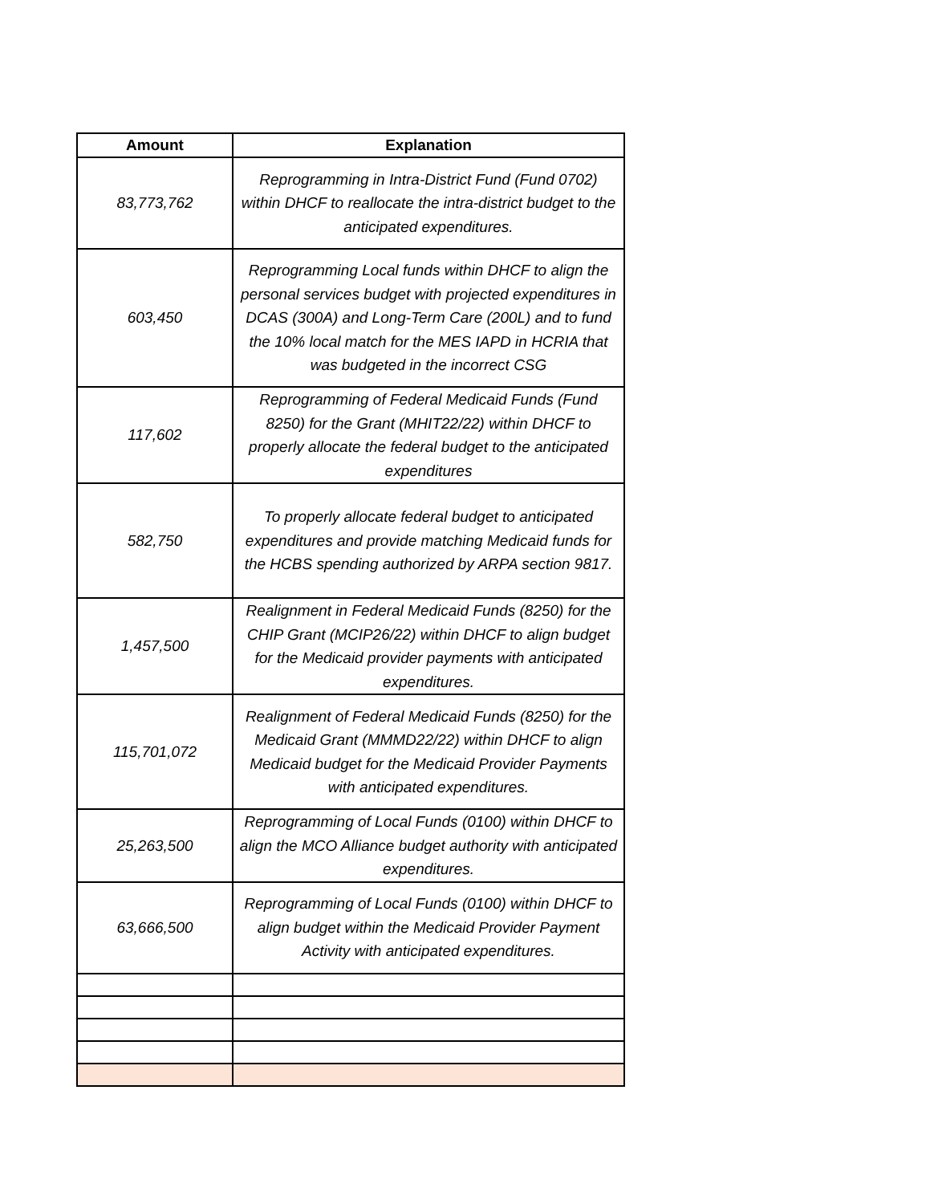| Amount | Explanation |
| --- | --- |
| 83,773,762 | Reprogramming in Intra-District Fund (Fund 0702) within DHCF to reallocate the intra-district budget to the anticipated expenditures. |
| 603,450 | Reprogramming Local funds within DHCF to align the personal services budget with projected expenditures in DCAS (300A) and Long-Term Care (200L) and to fund the 10% local match for the MES IAPD in HCRIA that was budgeted in the incorrect CSG |
| 117,602 | Reprogramming of Federal Medicaid Funds (Fund 8250) for the Grant (MHIT22/22) within DHCF to properly allocate the federal budget to the anticipated expenditures |
| 582,750 | To properly allocate federal budget to anticipated expenditures and provide matching Medicaid funds for the HCBS spending authorized by ARPA section 9817. |
| 1,457,500 | Realignment in Federal Medicaid Funds (8250) for the CHIP Grant (MCIP26/22) within DHCF to align budget for the Medicaid provider payments with anticipated expenditures. |
| 115,701,072 | Realignment of Federal Medicaid Funds (8250) for the Medicaid Grant (MMMD22/22) within DHCF to align Medicaid budget for the Medicaid Provider Payments with anticipated expenditures. |
| 25,263,500 | Reprogramming of Local Funds (0100) within DHCF to align the MCO Alliance budget authority with anticipated expenditures. |
| 63,666,500 | Reprogramming of Local Funds (0100) within DHCF to align budget within the Medicaid Provider Payment Activity with anticipated expenditures. |